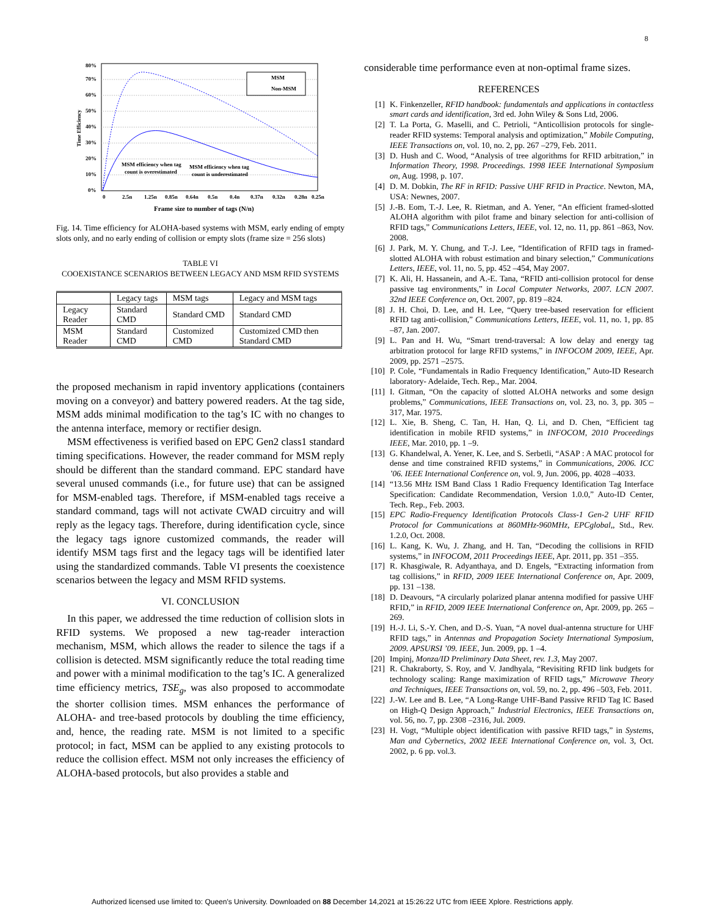8
80%
70%
60%
50%
40%
30%
20%
10%
0%
Time Efficiency
MSM
Non-MSM
MSM efficiency when tag
count is overestimated
MSM efficiency when tag
count is underestimated
0
2.5n
1.25n
0.85n
0.64n
0.5n
0.4n
0.37n
0.32n
0.28n
0.25n
Frame size to number of tags (N/n)
Fig. 14. Time efficiency for ALOHA-based systems with MSM, early ending of empty slots only, and no early ending of collision or empty slots (frame size = 256 slots)
TABLE VI
COOEXISTANCE SCENARIOS BETWEEN LEGACY AND MSM RFID SYSTEMS
| | Legacy tags | MSM tags | Legacy and MSM tags |
| --- | --- | --- | --- |
| Legacy Reader | Standard CMD | Standard CMD | Standard CMD |
| MSM Reader | Standard CMD | Customized CMD | Customized CMD then Standard CMD |
the proposed mechanism in rapid inventory applications (containers moving on a conveyor) and battery powered readers. At the tag side, MSM adds minimal modification to the tag’s IC with no changes to the antenna interface, memory or rectifier design.
MSM effectiveness is verified based on EPC Gen2 class1 standard timing specifications. However, the reader command for MSM reply should be different than the standard command. EPC standard have several unused commands (i.e., for future use) that can be assigned for MSM-enabled tags. Therefore, if MSM-enabled tags receive a standard command, tags will not activate CWAD circuitry and will reply as the legacy tags. Therefore, during identification cycle, since the legacy tags ignore customized commands, the reader will identify MSM tags first and the legacy tags will be identified later using the standardized commands. Table VI presents the coexistence scenarios between the legacy and MSM RFID systems.
VI. CONCLUSION
In this paper, we addressed the time reduction of collision slots in RFID systems. We proposed a new tag-reader interaction mechanism, MSM, which allows the reader to silence the tags if a collision is detected. MSM significantly reduce the total reading time and power with a minimal modification to the tag’s IC. A generalized time efficiency metrics, TSE<sub>g</sub>, was also proposed to accommodate the shorter collision times. MSM enhances the performance of ALOHA- and tree-based protocols by doubling the time efficiency, and, hence, the reading rate. MSM is not limited to a specific protocol; in fact, MSM can be applied to any existing protocols to reduce the collision effect. MSM not only increases the efficiency of ALOHA-based protocols, but also provides a stable and
considerable time performance even at non-optimal frame sizes.
REFERENCES
[1] K. Finkenzeller, RFID handbook: fundamentals and applications in contactless smart cards and identification, 3rd ed. John Wiley & Sons Ltd, 2006.
[2] T. La Porta, G. Maselli, and C. Petrioli, “Anticollision protocols for single-reader RFID systems: Temporal analysis and optimization,” Mobile Computing, IEEE Transactions on, vol. 10, no. 2, pp. 267 –279, Feb. 2011.
[3] D. Hush and C. Wood, “Analysis of tree algorithms for RFID arbitration,” in Information Theory, 1998. Proceedings. 1998 IEEE International Symposium on, Aug. 1998, p. 107.
[4] D. M. Dobkin, The RF in RFID: Passive UHF RFID in Practice. Newton, MA, USA: Newnes, 2007.
[5] J.-B. Eom, T.-J. Lee, R. Rietman, and A. Yener, “An efficient framed-slotted ALOHA algorithm with pilot frame and binary selection for anti-collision of RFID tags,” Communications Letters, IEEE, vol. 12, no. 11, pp. 861 –863, Nov. 2008.
[6] J. Park, M. Y. Chung, and T.-J. Lee, “Identification of RFID tags in framed-slotted ALOHA with robust estimation and binary selection,” Communications Letters, IEEE, vol. 11, no. 5, pp. 452 –454, May 2007.
[7] K. Ali, H. Hassanein, and A.-E. Tana, “RFID anti-collision protocol for dense passive tag environments,” in Local Computer Networks, 2007. LCN 2007. 32nd IEEE Conference on, Oct. 2007, pp. 819 –824.
[8] J. H. Choi, D. Lee, and H. Lee, “Query tree-based reservation for efficient RFID tag anti-collision,” Communications Letters, IEEE, vol. 11, no. 1, pp. 85 –87, Jan. 2007.
[9] L. Pan and H. Wu, “Smart trend-traversal: A low delay and energy tag arbitration protocol for large RFID systems,” in INFOCOM 2009, IEEE, Apr. 2009, pp. 2571 –2575.
[10] P. Cole, “Fundamentals in Radio Frequency Identification,” Auto-ID Research laboratory- Adelaide, Tech. Rep., Mar. 2004.
[11] I. Gitman, “On the capacity of slotted ALOHA networks and some design problems,” Communications, IEEE Transactions on, vol. 23, no. 3, pp. 305 – 317, Mar. 1975.
[12] L. Xie, B. Sheng, C. Tan, H. Han, Q. Li, and D. Chen, “Efficient tag identification in mobile RFID systems,” in INFOCOM, 2010 Proceedings IEEE, Mar. 2010, pp. 1 –9.
[13] G. Khandelwal, A. Yener, K. Lee, and S. Serbetli, “ASAP : A MAC protocol for dense and time constrained RFID systems,” in Communications, 2006. ICC ’06. IEEE International Conference on, vol. 9, Jun. 2006, pp. 4028 –4033.
[14] “13.56 MHz ISM Band Class 1 Radio Frequency Identification Tag Interface Specification: Candidate Recommendation, Version 1.0.0,” Auto-ID Center, Tech. Rep., Feb. 2003.
[15] EPC Radio-Frequency Identification Protocols Class-1 Gen-2 UHF RFID Protocol for Communications at 860MHz-960MHz, EPCglobal,, Std., Rev. 1.2.0, Oct. 2008.
[16] L. Kang, K. Wu, J. Zhang, and H. Tan, “Decoding the collisions in RFID systems,” in INFOCOM, 2011 Proceedings IEEE, Apr. 2011, pp. 351 –355.
[17] R. Khasgiwale, R. Adyanthaya, and D. Engels, “Extracting information from tag collisions,” in RFID, 2009 IEEE International Conference on, Apr. 2009, pp. 131 –138.
[18] D. Deavours, “A circularly polarized planar antenna modified for passive UHF RFID,” in RFID, 2009 IEEE International Conference on, Apr. 2009, pp. 265 –269.
[19] H.-J. Li, S.-Y. Chen, and D.-S. Yuan, “A novel dual-antenna structure for UHF RFID tags,” in Antennas and Propagation Society International Symposium, 2009. APSURSI ’09. IEEE, Jun. 2009, pp. 1 –4.
[20] Impinj, Monza/ID Preliminary Data Sheet, rev. 1.3, May 2007.
[21] R. Chakraborty, S. Roy, and V. Jandhyala, “Revisiting RFID link budgets for technology scaling: Range maximization of RFID tags,” Microwave Theory and Techniques, IEEE Transactions on, vol. 59, no. 2, pp. 496 –503, Feb. 2011.
[22] J.-W. Lee and B. Lee, “A Long-Range UHF-Band Passive RFID Tag IC Based on High-Q Design Approach,” Industrial Electronics, IEEE Transactions on, vol. 56, no. 7, pp. 2308 –2316, Jul. 2009.
[23] H. Vogt, “Multiple object identification with passive RFID tags,” in Systems, Man and Cybernetics, 2002 IEEE International Conference on, vol. 3, Oct. 2002, p. 6 pp. vol.3.
Authorized licensed use limited to: Queen's University. Downloaded on 88 December 14,2021 at 15:26:22 UTC from IEEE Xplore. Restrictions apply.